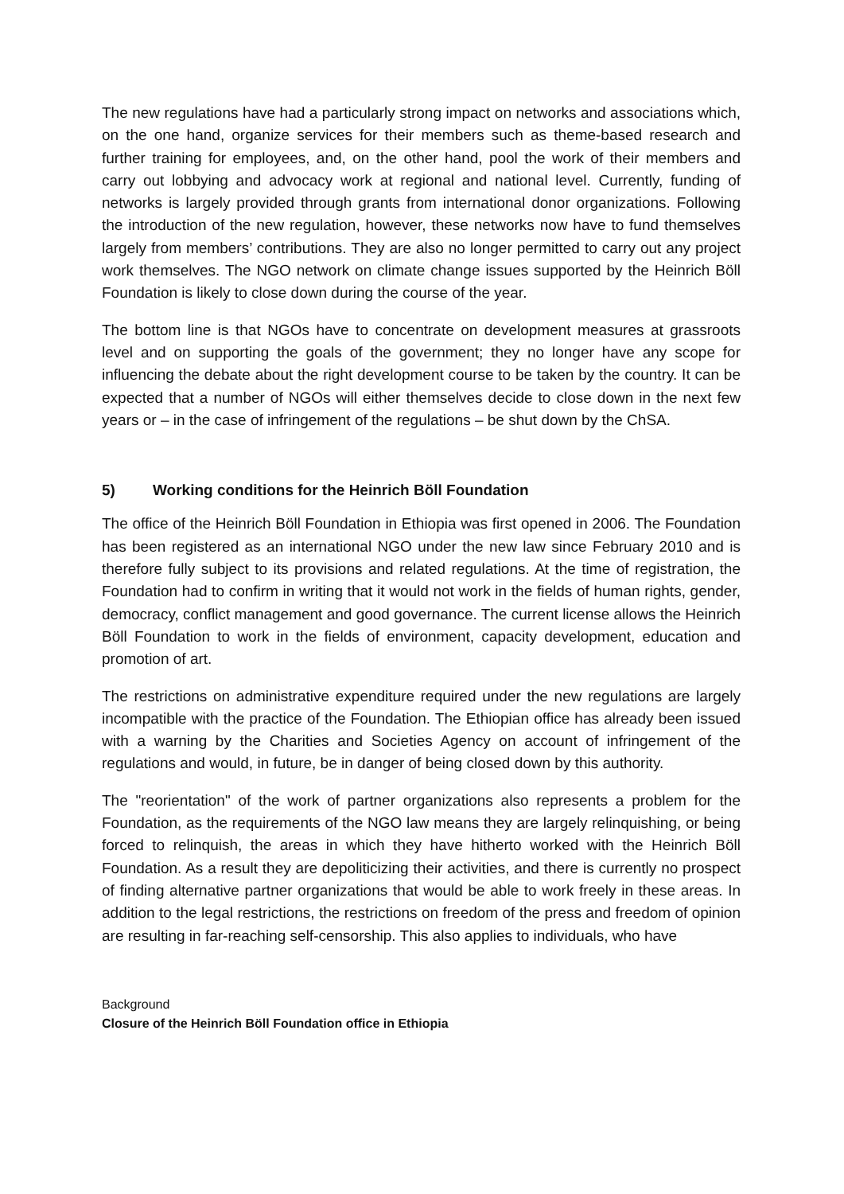The new regulations have had a particularly strong impact on networks and associations which, on the one hand, organize services for their members such as theme-based research and further training for employees, and, on the other hand, pool the work of their members and carry out lobbying and advocacy work at regional and national level. Currently, funding of networks is largely provided through grants from international donor organizations. Following the introduction of the new regulation, however, these networks now have to fund themselves largely from members’ contributions. They are also no longer permitted to carry out any project work themselves. The NGO network on climate change issues supported by the Heinrich Böll Foundation is likely to close down during the course of the year.
The bottom line is that NGOs have to concentrate on development measures at grassroots level and on supporting the goals of the government; they no longer have any scope for influencing the debate about the right development course to be taken by the country. It can be expected that a number of NGOs will either themselves decide to close down in the next few years or – in the case of infringement of the regulations – be shut down by the ChSA.
5) Working conditions for the Heinrich Böll Foundation
The office of the Heinrich Böll Foundation in Ethiopia was first opened in 2006. The Foundation has been registered as an international NGO under the new law since February 2010 and is therefore fully subject to its provisions and related regulations. At the time of registration, the Foundation had to confirm in writing that it would not work in the fields of human rights, gender, democracy, conflict management and good governance. The current license allows the Heinrich Böll Foundation to work in the fields of environment, capacity development, education and promotion of art.
The restrictions on administrative expenditure required under the new regulations are largely incompatible with the practice of the Foundation. The Ethiopian office has already been issued with a warning by the Charities and Societies Agency on account of infringement of the regulations and would, in future, be in danger of being closed down by this authority.
The "reorientation" of the work of partner organizations also represents a problem for the Foundation, as the requirements of the NGO law means they are largely relinquishing, or being forced to relinquish, the areas in which they have hitherto worked with the Heinrich Böll Foundation. As a result they are depoliticizing their activities, and there is currently no prospect of finding alternative partner organizations that would be able to work freely in these areas. In addition to the legal restrictions, the restrictions on freedom of the press and freedom of opinion are resulting in far-reaching self-censorship. This also applies to individuals, who have
Background
Closure of the Heinrich Böll Foundation office in Ethiopia